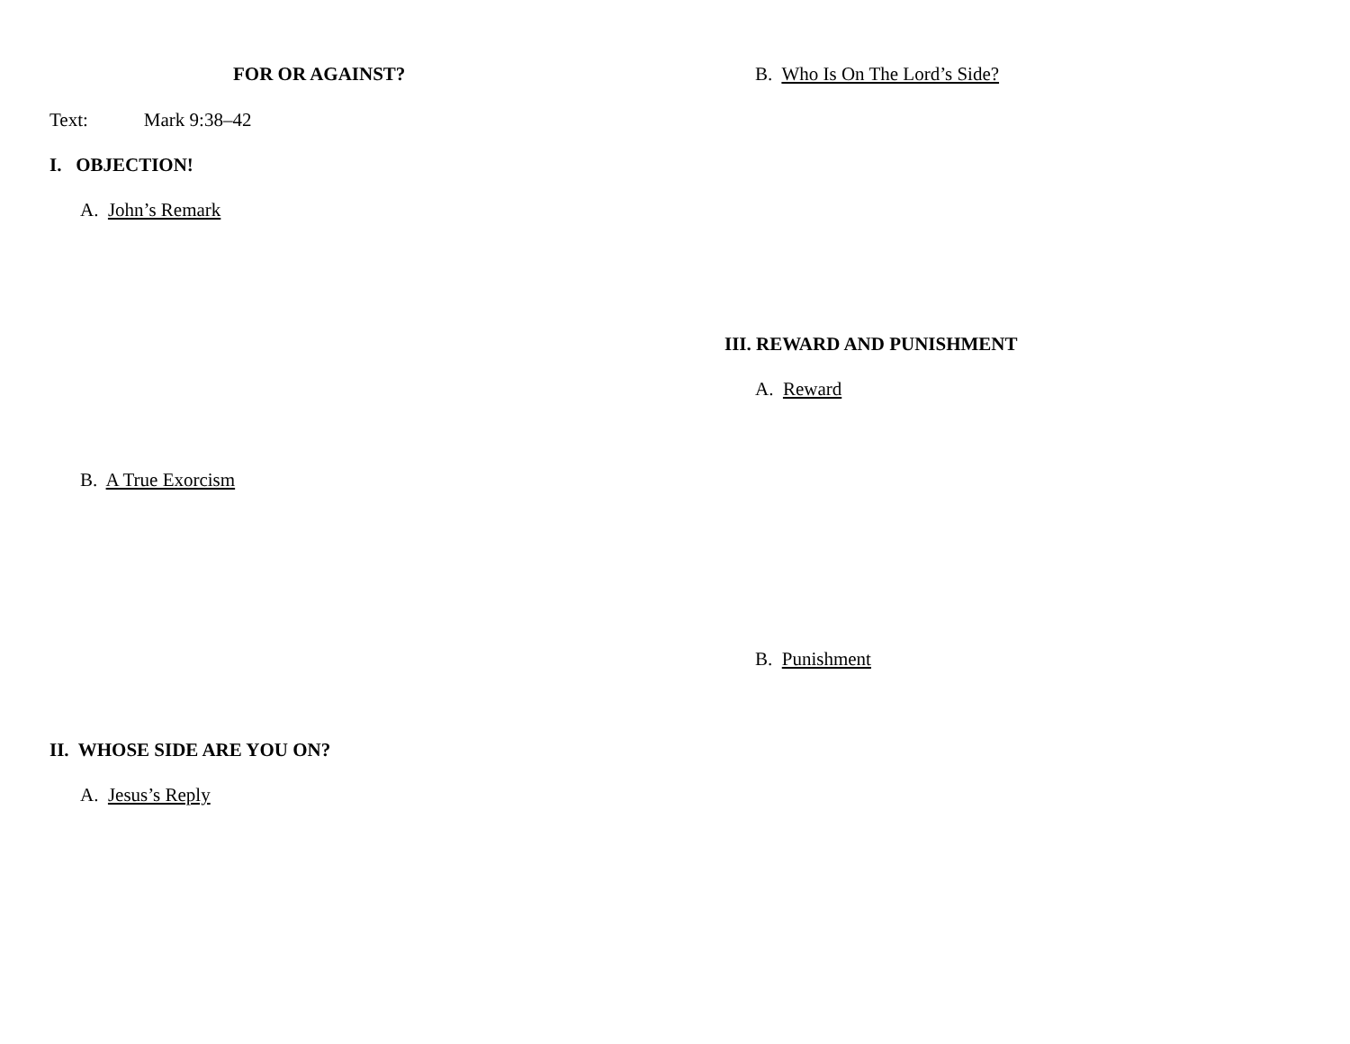FOR OR AGAINST?
Text: Mark 9:38–42
I. OBJECTION!
A. John’s Remark
B. A True Exorcism
II. WHOSE SIDE ARE YOU ON?
A. Jesus’s Reply
B. Who Is On The Lord’s Side?
III. REWARD AND PUNISHMENT
A. Reward
B. Punishment